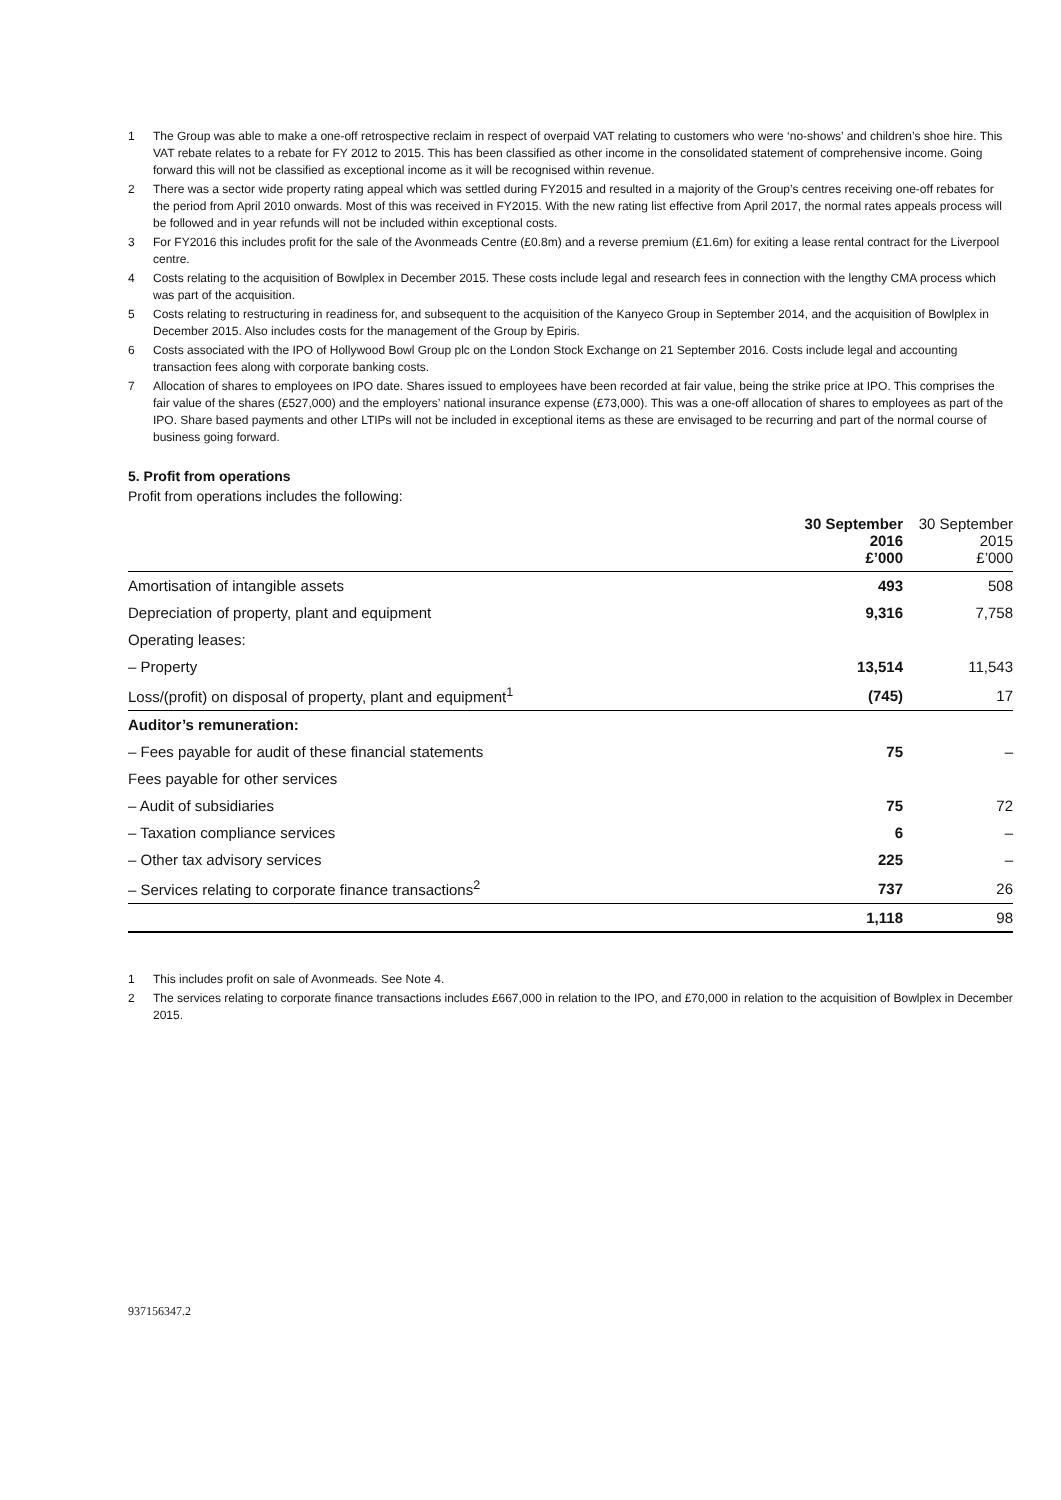1 The Group was able to make a one-off retrospective reclaim in respect of overpaid VAT relating to customers who were ‘no-shows’ and children’s shoe hire. This VAT rebate relates to a rebate for FY 2012 to 2015. This has been classified as other income in the consolidated statement of comprehensive income. Going forward this will not be classified as exceptional income as it will be recognised within revenue.
2 There was a sector wide property rating appeal which was settled during FY2015 and resulted in a majority of the Group’s centres receiving one-off rebates for the period from April 2010 onwards. Most of this was received in FY2015. With the new rating list effective from April 2017, the normal rates appeals process will be followed and in year refunds will not be included within exceptional costs.
3 For FY2016 this includes profit for the sale of the Avonmeads Centre (£0.8m) and a reverse premium (£1.6m) for exiting a lease rental contract for the Liverpool centre.
4 Costs relating to the acquisition of Bowlplex in December 2015. These costs include legal and research fees in connection with the lengthy CMA process which was part of the acquisition.
5 Costs relating to restructuring in readiness for, and subsequent to the acquisition of the Kanyeco Group in September 2014, and the acquisition of Bowlplex in December 2015. Also includes costs for the management of the Group by Epiris.
6 Costs associated with the IPO of Hollywood Bowl Group plc on the London Stock Exchange on 21 September 2016. Costs include legal and accounting transaction fees along with corporate banking costs.
7 Allocation of shares to employees on IPO date. Shares issued to employees have been recorded at fair value, being the strike price at IPO. This comprises the fair value of the shares (£527,000) and the employers’ national insurance expense (£73,000). This was a one-off allocation of shares to employees as part of the IPO. Share based payments and other LTIPs will not be included in exceptional items as these are envisaged to be recurring and part of the normal course of business going forward.
5. Profit from operations
Profit from operations includes the following:
| | 30 September 2016 £’000 | 30 September 2015 £’000 |
| --- | --- | --- |
| Amortisation of intangible assets | 493 | 508 |
| Depreciation of property, plant and equipment | 9,316 | 7,758 |
| Operating leases: | | |
| – Property | 13,514 | 11,543 |
| Loss/(profit) on disposal of property, plant and equipment<sup>1</sup> | (745) | 17 |
| Auditor’s remuneration: | | |
| – Fees payable for audit of these financial statements | 75 | – |
| Fees payable for other services | | |
| – Audit of subsidiaries | 75 | 72 |
| – Taxation compliance services | 6 | – |
| – Other tax advisory services | 225 | – |
| – Services relating to corporate finance transactions<sup>2</sup> | 737 | 26 |
| | 1,118 | 98 |
1 This includes profit on sale of Avonmeads. See Note 4.
2 The services relating to corporate finance transactions includes £667,000 in relation to the IPO, and £70,000 in relation to the acquisition of Bowlplex in December 2015.
937156347.2